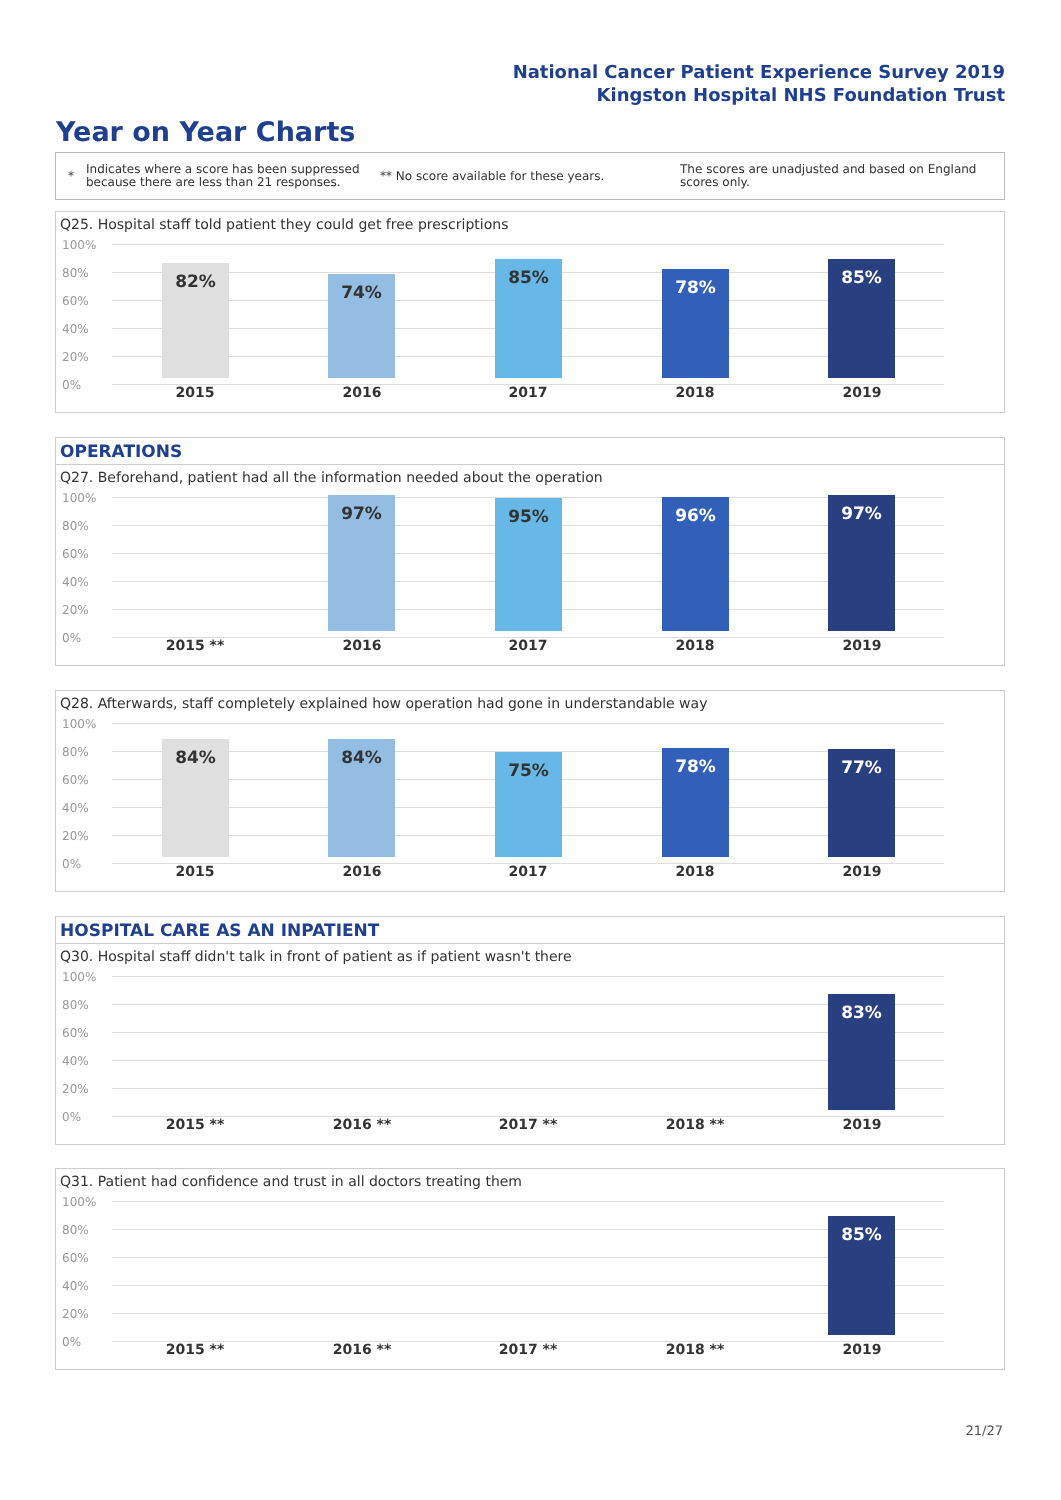National Cancer Patient Experience Survey 2019
Kingston Hospital NHS Foundation Trust
Year on Year Charts
* Indicates where a score has been suppressed because there are less than 21 responses. ** No score available for these years. The scores are unadjusted and based on England scores only.
Q25. Hospital staff told patient they could get free prescriptions
100%
80%
60%
40%
20%
0%
82% 74% 85% 78% 85%
2015 2016 2017 2018 2019
OPERATIONS
Q27. Beforehand, patient had all the information needed about the operation
100%
80%
60%
40%
20%
0%
97% 95% 96% 97%
2015 ** 2016 2017 2018 2019
Q28. Afterwards, staff completely explained how operation had gone in understandable way
100%
80%
60%
40%
20%
0%
84% 84% 75% 78% 77%
2015 2016 2017 2018 2019
HOSPITAL CARE AS AN INPATIENT
Q30. Hospital staff didn't talk in front of patient as if patient wasn't there
100%
80%
60%
40%
20%
0%
83%
2015 ** 2016 ** 2017 ** 2018 ** 2019
Q31. Patient had confidence and trust in all doctors treating them
100%
80%
60%
40%
20%
0%
85%
2015 ** 2016 ** 2017 ** 2018 ** 2019
21/27